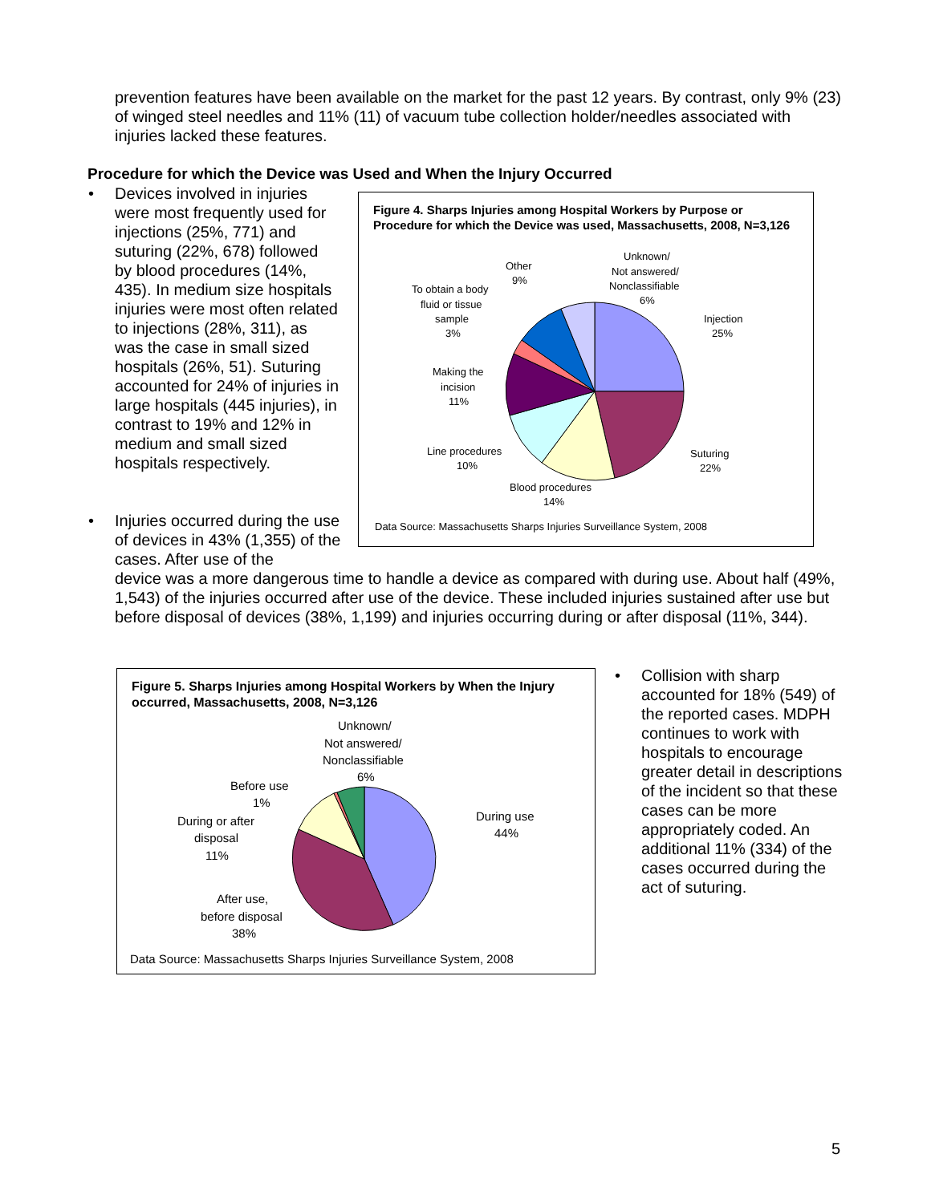prevention features have been available on the market for the past 12 years. By contrast, only 9% (23) of winged steel needles and 11% (11) of vacuum tube collection holder/needles associated with injuries lacked these features.
Procedure for which the Device was Used and When the Injury Occurred
• Devices involved in injuries were most frequently used for injections (25%, 771) and suturing (22%, 678) followed by blood procedures (14%, 435). In medium size hospitals injuries were most often related to injections (28%, 311), as was the case in small sized hospitals (26%, 51). Suturing accounted for 24% of injuries in large hospitals (445 injuries), in contrast to 19% and 12% in medium and small sized hospitals respectively.
Figure 4. Sharps Injuries among Hospital Workers by Purpose or Procedure for which the Device was used, Massachusetts, 2008, N=3,126
Injection
25%
Suturing
22%
Blood procedures
14%
Line procedures
10%
Making the
incision
11%
To obtain a body
fluid or tissue
sample
3%
Other
9%
Unknown/
Not answered/
Nonclassifiable
6%
Data Source: Massachusetts Sharps Injuries Surveillance System, 2008
• Injuries occurred during the use of devices in 43% (1,355) of the cases. After use of the
device was a more dangerous time to handle a device as compared with during use. About half (49%, 1,543) of the injuries occurred after use of the device. These included injuries sustained after use but before disposal of devices (38%, 1,199) and injuries occurring during or after disposal (11%, 344).
Figure 5. Sharps Injuries among Hospital Workers by When the Injury occurred, Massachusetts, 2008, N=3,126
During use
44%
After use,
before disposal
38%
During or after
disposal
11%
Before use
1%
Unknown/
Not answered/
Nonclassifiable
6%
Data Source: Massachusetts Sharps Injuries Surveillance System, 2008
• Collision with sharp accounted for 18% (549) of the reported cases. MDPH continues to work with hospitals to encourage greater detail in descriptions of the incident so that these cases can be more appropriately coded. An additional 11% (334) of the cases occurred during the act of suturing.
5